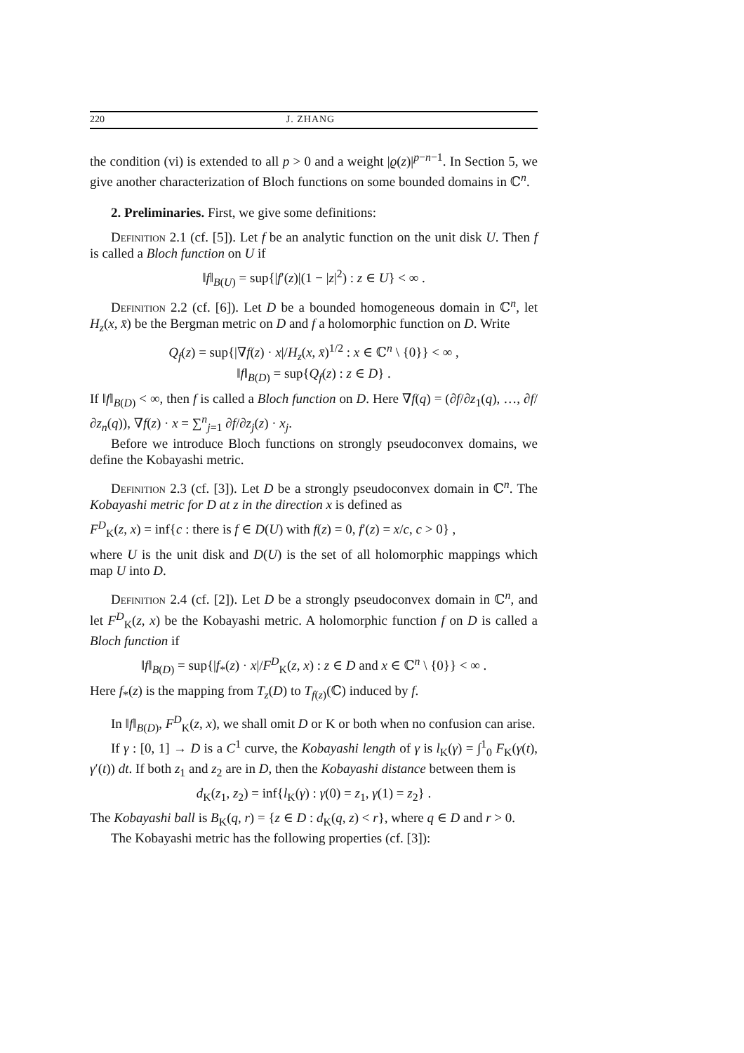220 J. ZHANG
the condition (vi) is extended to all p > 0 and a weight |ϱ(z)|<sup>p−n−1</sup>. In Section 5, we give another characterization of Bloch functions on some bounded domains in ℂ<sup>n</sup>.
2. Preliminaries. First, we give some definitions:
Definition 2.1 (cf. [5]). Let f be an analytic function on the unit disk U. Then f is called a Bloch function on U if
‖f‖<sub>B(U)</sub> = sup{|f′(z)|(1 − |z|<sup>2</sup>) : z ∈ U} < ∞ .
Definition 2.2 (cf. [6]). Let D be a bounded homogeneous domain in ℂ<sup>n</sup>, let H<sub>z</sub>(x, x̄) be the Bergman metric on D and f a holomorphic function on D. Write
Q<sub>f</sub>(z) = sup{|∇f(z) · x|/H<sub>z</sub>(x, x̄)<sup>1/2</sup> : x ∈ ℂ<sup>n</sup> \ {0}} < ∞ ,
‖f‖<sub>B(D)</sub> = sup{Q<sub>f</sub>(z) : z ∈ D} .
If ‖f‖<sub>B(D)</sub> < ∞, then f is called a Bloch function on D. Here ∇f(q) = (∂f/∂z<sub>1</sub>(q), …, ∂f/∂z<sub>n</sub>(q)), ∇f(z) · x = ∑<sup>n</sup><sub>j=1</sub> ∂f/∂z<sub>j</sub>(z) · x<sub>j</sub>.
Before we introduce Bloch functions on strongly pseudoconvex domains, we define the Kobayashi metric.
Definition 2.3 (cf. [3]). Let D be a strongly pseudoconvex domain in ℂ<sup>n</sup>. The Kobayashi metric for D at z in the direction x is defined as
F<sup>D</sup><sub>K</sub>(z, x) = inf{c : there is f ∈ D(U) with f(z) = 0, f′(z) = x/c, c > 0} ,
where U is the unit disk and D(U) is the set of all holomorphic mappings which map U into D.
Definition 2.4 (cf. [2]). Let D be a strongly pseudoconvex domain in ℂ<sup>n</sup>, and let F<sup>D</sup><sub>K</sub>(z, x) be the Kobayashi metric. A holomorphic function f on D is called a Bloch function if
‖f‖<sub>B(D)</sub> = sup{|f<sub>*</sub>(z) · x|/F<sup>D</sup><sub>K</sub>(z, x) : z ∈ D and x ∈ ℂ<sup>n</sup> \ {0}} < ∞ .
Here f<sub>*</sub>(z) is the mapping from T<sub>z</sub>(D) to T<sub>f(z)</sub>(ℂ) induced by f.
In ‖f‖<sub>B(D)</sub>, F<sup>D</sup><sub>K</sub>(z, x), we shall omit D or K or both when no confusion can arise.
If γ : [0, 1] → D is a C<sup>1</sup> curve, the Kobayashi length of γ is l<sub>K</sub>(γ) = ∫<sup>1</sup><sub>0</sub> F<sub>K</sub>(γ(t), γ′(t)) dt. If both z<sub>1</sub> and z<sub>2</sub> are in D, then the Kobayashi distance between them is
d<sub>K</sub>(z<sub>1</sub>, z<sub>2</sub>) = inf{l<sub>K</sub>(γ) : γ(0) = z<sub>1</sub>, γ(1) = z<sub>2</sub>} .
The Kobayashi ball is B<sub>K</sub>(q, r) = {z ∈ D : d<sub>K</sub>(q, z) < r}, where q ∈ D and r > 0.
The Kobayashi metric has the following properties (cf. [3]):